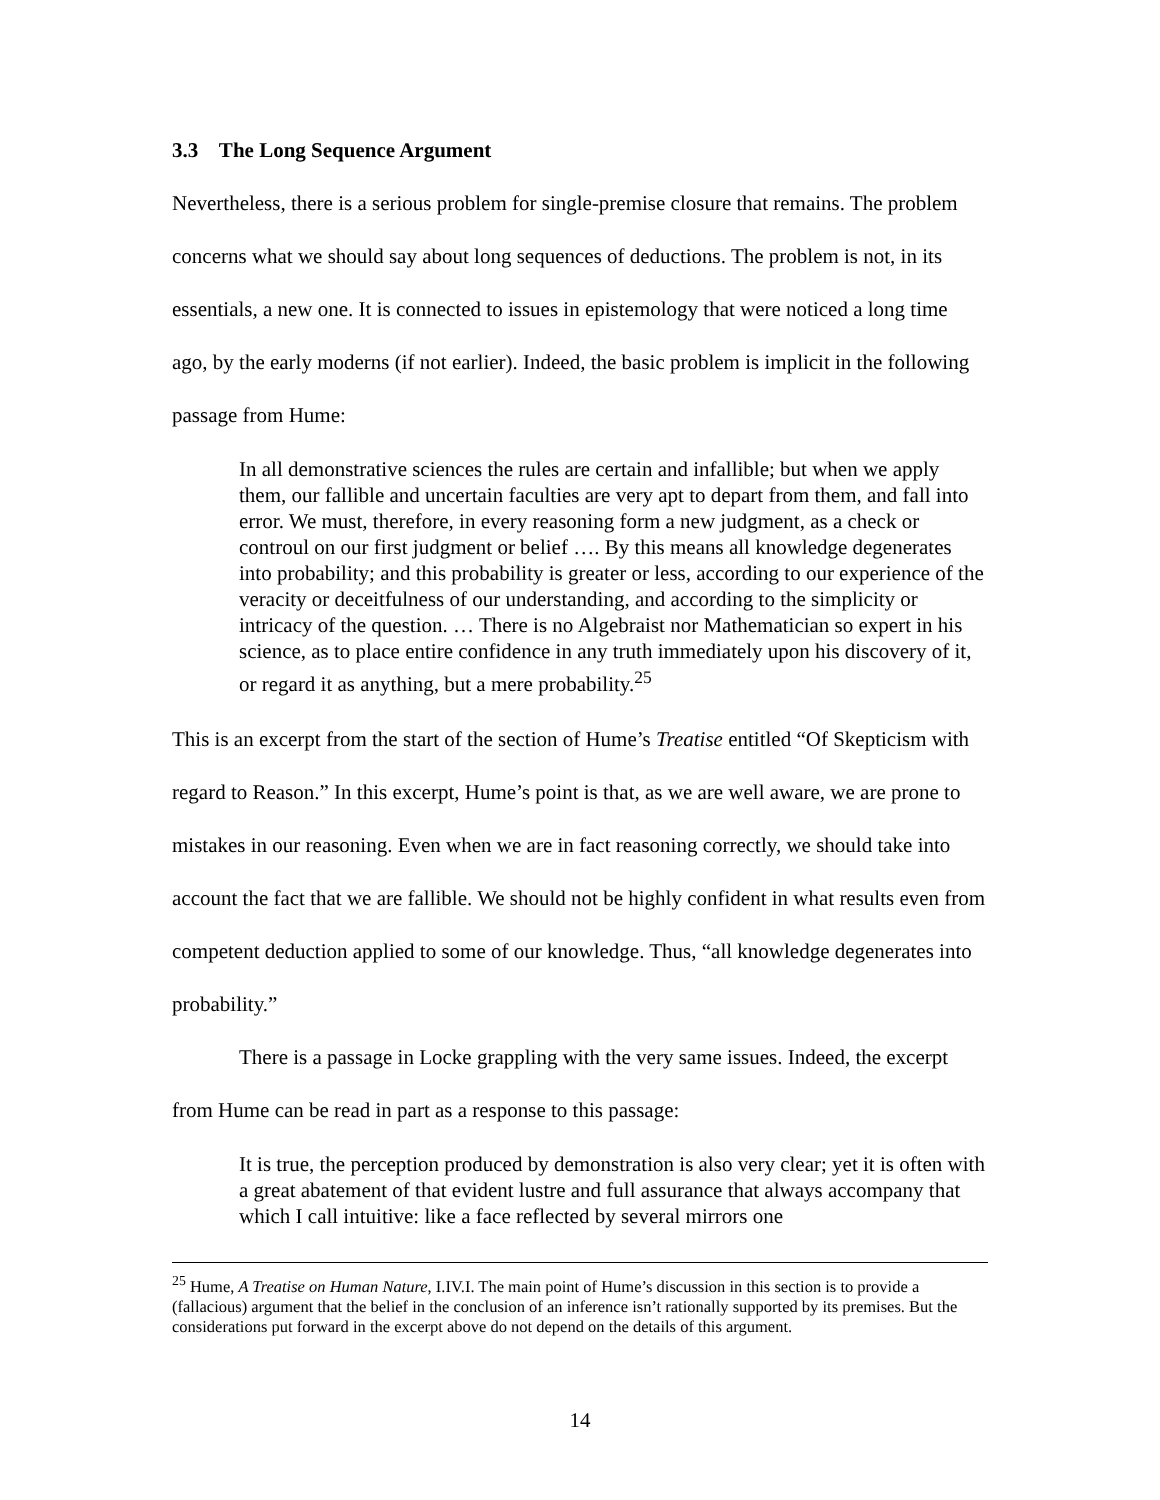3.3 The Long Sequence Argument
Nevertheless, there is a serious problem for single-premise closure that remains. The problem concerns what we should say about long sequences of deductions. The problem is not, in its essentials, a new one. It is connected to issues in epistemology that were noticed a long time ago, by the early moderns (if not earlier). Indeed, the basic problem is implicit in the following passage from Hume:
In all demonstrative sciences the rules are certain and infallible; but when we apply them, our fallible and uncertain faculties are very apt to depart from them, and fall into error. We must, therefore, in every reasoning form a new judgment, as a check or controul on our first judgment or belief …. By this means all knowledge degenerates into probability; and this probability is greater or less, according to our experience of the veracity or deceitfulness of our understanding, and according to the simplicity or intricacy of the question. … There is no Algebraist nor Mathematician so expert in his science, as to place entire confidence in any truth immediately upon his discovery of it, or regard it as anything, but a mere probability.<sup>25</sup>
This is an excerpt from the start of the section of Hume’s Treatise entitled “Of Skepticism with regard to Reason.” In this excerpt, Hume’s point is that, as we are well aware, we are prone to mistakes in our reasoning. Even when we are in fact reasoning correctly, we should take into account the fact that we are fallible. We should not be highly confident in what results even from competent deduction applied to some of our knowledge. Thus, “all knowledge degenerates into probability.”
There is a passage in Locke grappling with the very same issues. Indeed, the excerpt from Hume can be read in part as a response to this passage:
It is true, the perception produced by demonstration is also very clear; yet it is often with a great abatement of that evident lustre and full assurance that always accompany that which I call intuitive: like a face reflected by several mirrors one
<sup>25</sup> Hume, A Treatise on Human Nature, I.IV.I. The main point of Hume’s discussion in this section is to provide a (fallacious) argument that the belief in the conclusion of an inference isn’t rationally supported by its premises. But the considerations put forward in the excerpt above do not depend on the details of this argument.
14